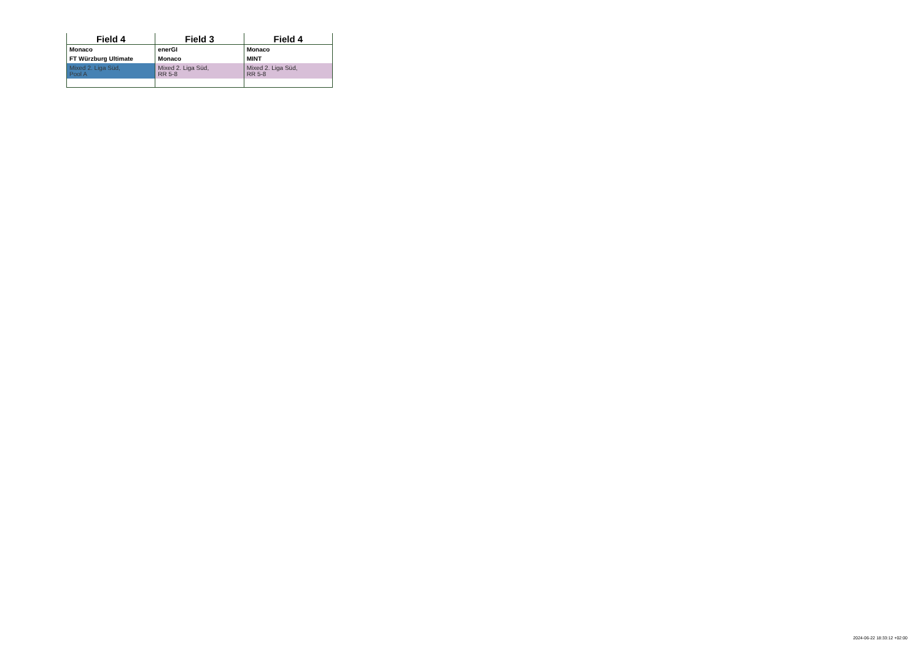| Field 4 | Field 3 | Field 4 |
| --- | --- | --- |
| Monaco | enerGI | Monaco |
| FT Würzburg Ultimate | Monaco | MINT |
| Mixed 2. Liga Süd, Pool A | Mixed 2. Liga Süd, RR 5-8 | Mixed 2. Liga Süd, RR 5-8 |
2024-06-22 18:33:12 +02:00